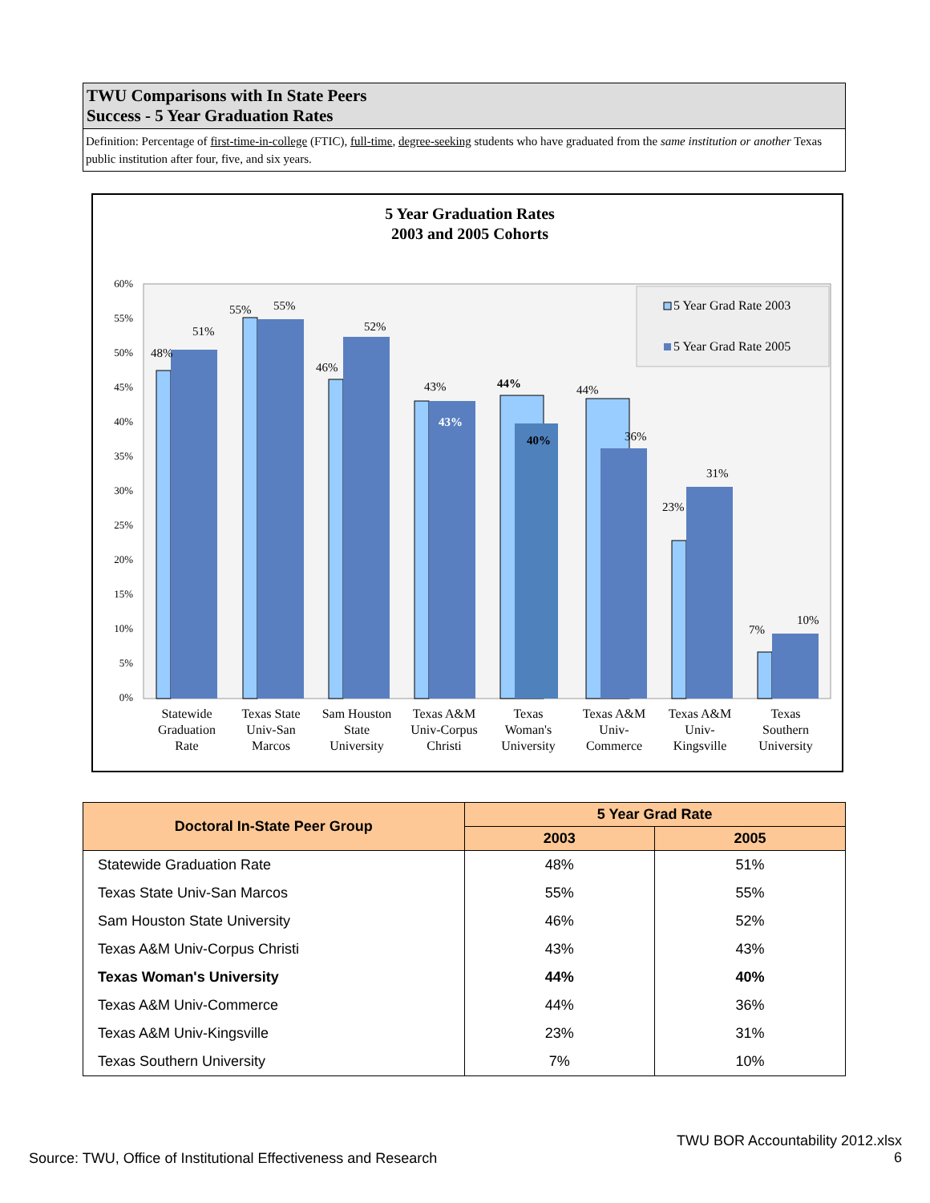TWU Comparisons with In State Peers
Success - 5 Year Graduation Rates
Definition: Percentage of first-time-in-college (FTIC), full-time, degree-seeking students who have graduated from the same institution or another Texas public institution after four, five, and six years.
5 Year Graduation Rates
2003 and 2005 Cohorts
60%
55%
50%
45%
40%
35%
30%
25%
20%
15%
10%
5%
0%
48%
51%
55%
55%
46%
52%
43%
43%
44%
40%
44%
36%
23%
31%
7%
10%
5 Year Grad Rate 2003
5 Year Grad Rate 2005
Statewide
Graduation
Rate
Texas State
Univ-San
Marcos
Sam Houston
State
University
Texas A&M
Univ-Corpus
Christi
Texas
Woman's
University
Texas A&M
Univ-
Commerce
Texas A&M
Univ-
Kingsville
Texas
Southern
University
| Doctoral In-State Peer Group | 5 Year Grad Rate | |
| --- | --- | --- |
| | 2003 | 2005 |
| Statewide Graduation Rate | 48% | 51% |
| Texas State Univ-San Marcos | 55% | 55% |
| Sam Houston State University | 46% | 52% |
| Texas A&M Univ-Corpus Christi | 43% | 43% |
| Texas Woman's University | 44% | 40% |
| Texas A&M Univ-Commerce | 44% | 36% |
| Texas A&M Univ-Kingsville | 23% | 31% |
| Texas Southern University | 7% | 10% |
TWU BOR Accountability 2012.xlsx
6
Source: TWU, Office of Institutional Effectiveness and Research